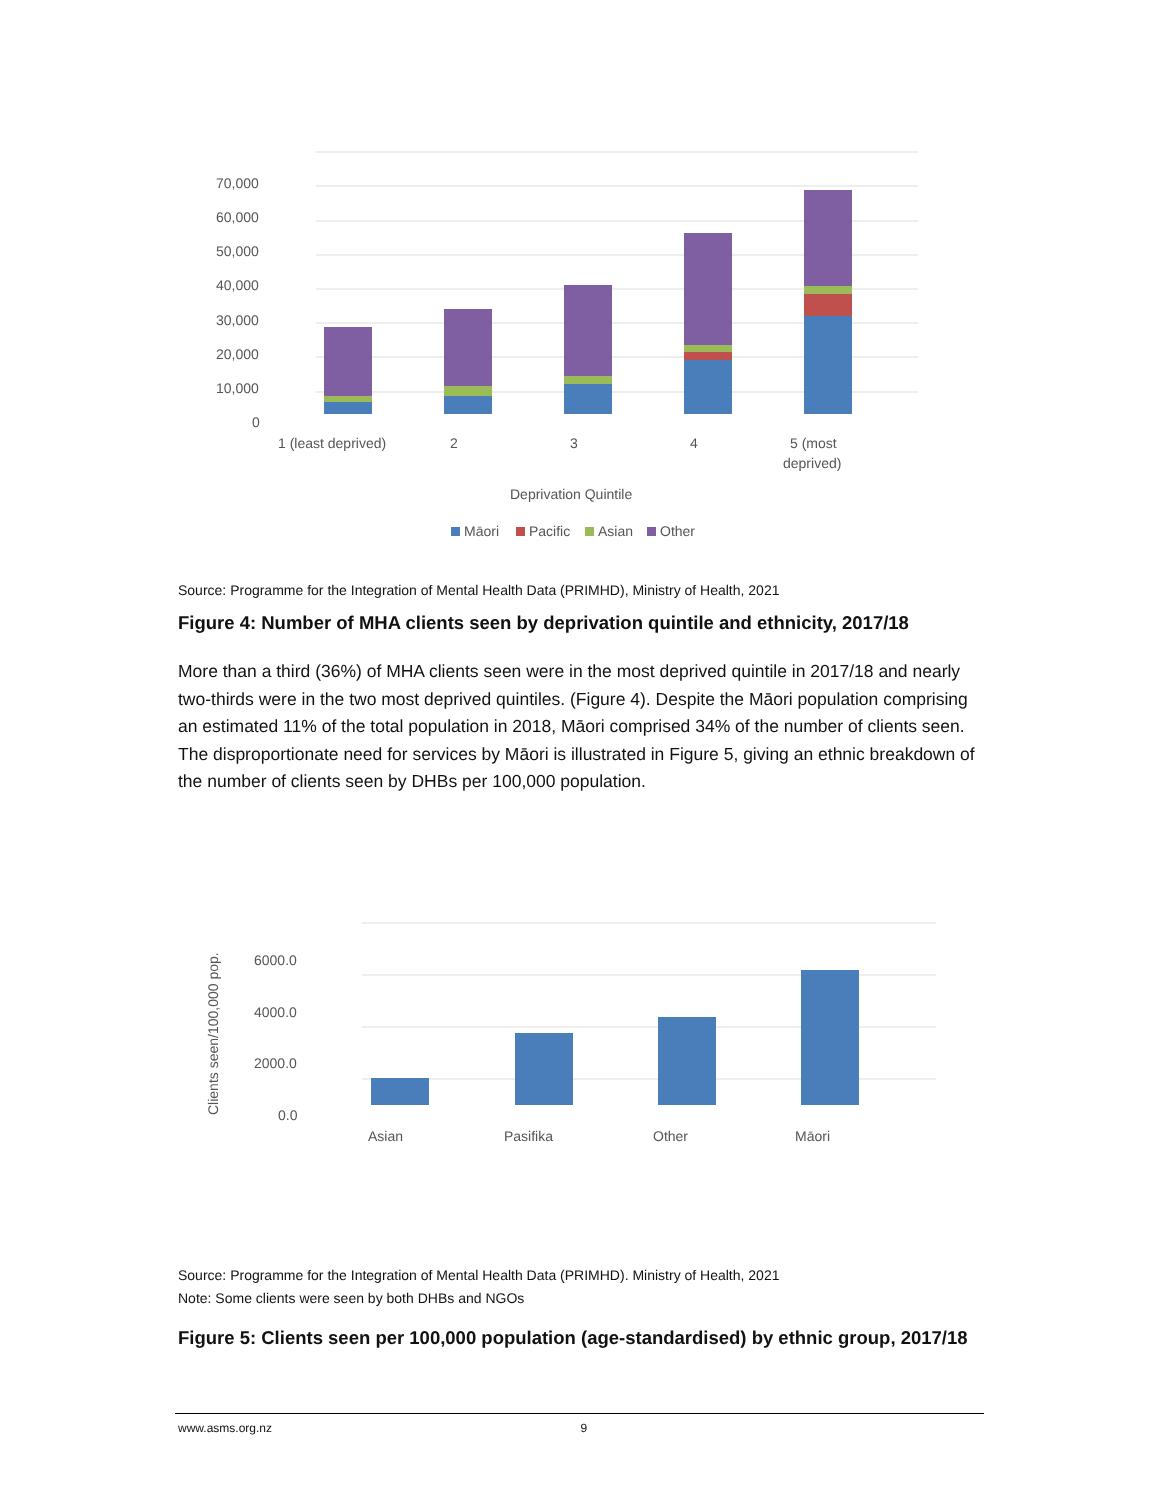70,000
60,000
50,000
40,000
30,000
20,000
10,000
0
1 (least deprived)
2
3
4
5 (most
deprived)
Deprivation Quintile
Māori
Pacific
Asian
Other
Source: Programme for the Integration of Mental Health Data (PRIMHD), Ministry of Health, 2021
Figure 4: Number of MHA clients seen by deprivation quintile and ethnicity, 2017/18
More than a third (36%) of MHA clients seen were in the most deprived quintile in 2017/18 and nearly two-thirds were in the two most deprived quintiles. (Figure 4). Despite the Māori population comprising an estimated 11% of the total population in 2018, Māori comprised 34% of the number of clients seen. The disproportionate need for services by Māori is illustrated in Figure 5, giving an ethnic breakdown of the number of clients seen by DHBs per 100,000 population.
Clients seen/100,000 pop.
6000.0
4000.0
2000.0
0.0
Asian
Pasifika
Other
Māori
Source: Programme for the Integration of Mental Health Data (PRIMHD). Ministry of Health, 2021
Note: Some clients were seen by both DHBs and NGOs
Figure 5: Clients seen per 100,000 population (age-standardised) by ethnic group, 2017/18
www.asms.org.nz 9